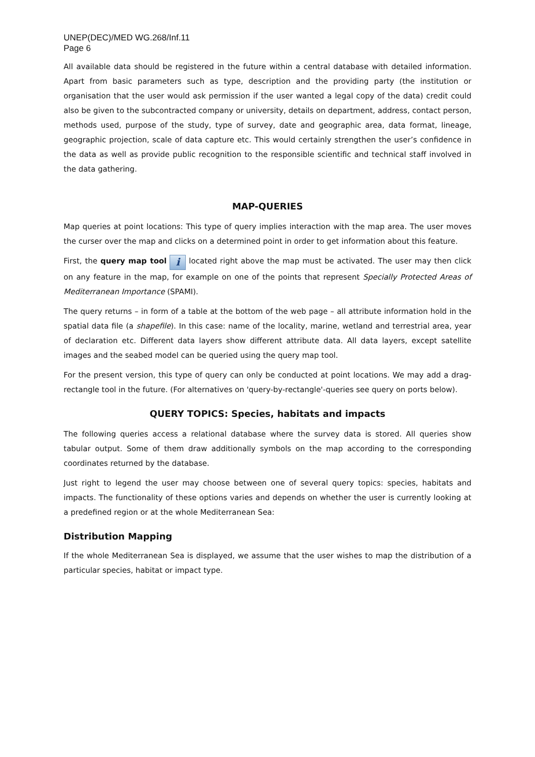UNEP(DEC)/MED WG.268/Inf.11
Page 6
All available data should be registered in the future within a central database with detailed information. Apart from basic parameters such as type, description and the providing party (the institution or organisation that the user would ask permission if the user wanted a legal copy of the data) credit could also be given to the subcontracted company or university, details on department, address, contact person, methods used, purpose of the study, type of survey, date and geographic area, data format, lineage, geographic projection, scale of data capture etc. This would certainly strengthen the user’s confidence in the data as well as provide public recognition to the responsible scientific and technical staff involved in the data gathering.
MAP-QUERIES
Map queries at point locations: This type of query implies interaction with the map area. The user moves the curser over the map and clicks on a determined point in order to get information about this feature.
First, the query map tool i located right above the map must be activated. The user may then click on any feature in the map, for example on one of the points that represent Specially Protected Areas of Mediterranean Importance (SPAMI).
The query returns – in form of a table at the bottom of the web page – all attribute information hold in the spatial data file (a shapefile). In this case: name of the locality, marine, wetland and terrestrial area, year of declaration etc. Different data layers show different attribute data. All data layers, except satellite images and the seabed model can be queried using the query map tool.
For the present version, this type of query can only be conducted at point locations. We may add a drag-rectangle tool in the future. (For alternatives on 'query-by-rectangle'-queries see query on ports below).
QUERY TOPICS: Species, habitats and impacts
The following queries access a relational database where the survey data is stored. All queries show tabular output. Some of them draw additionally symbols on the map according to the corresponding coordinates returned by the database.
Just right to legend the user may choose between one of several query topics: species, habitats and impacts. The functionality of these options varies and depends on whether the user is currently looking at a predefined region or at the whole Mediterranean Sea:
Distribution Mapping
If the whole Mediterranean Sea is displayed, we assume that the user wishes to map the distribution of a particular species, habitat or impact type.